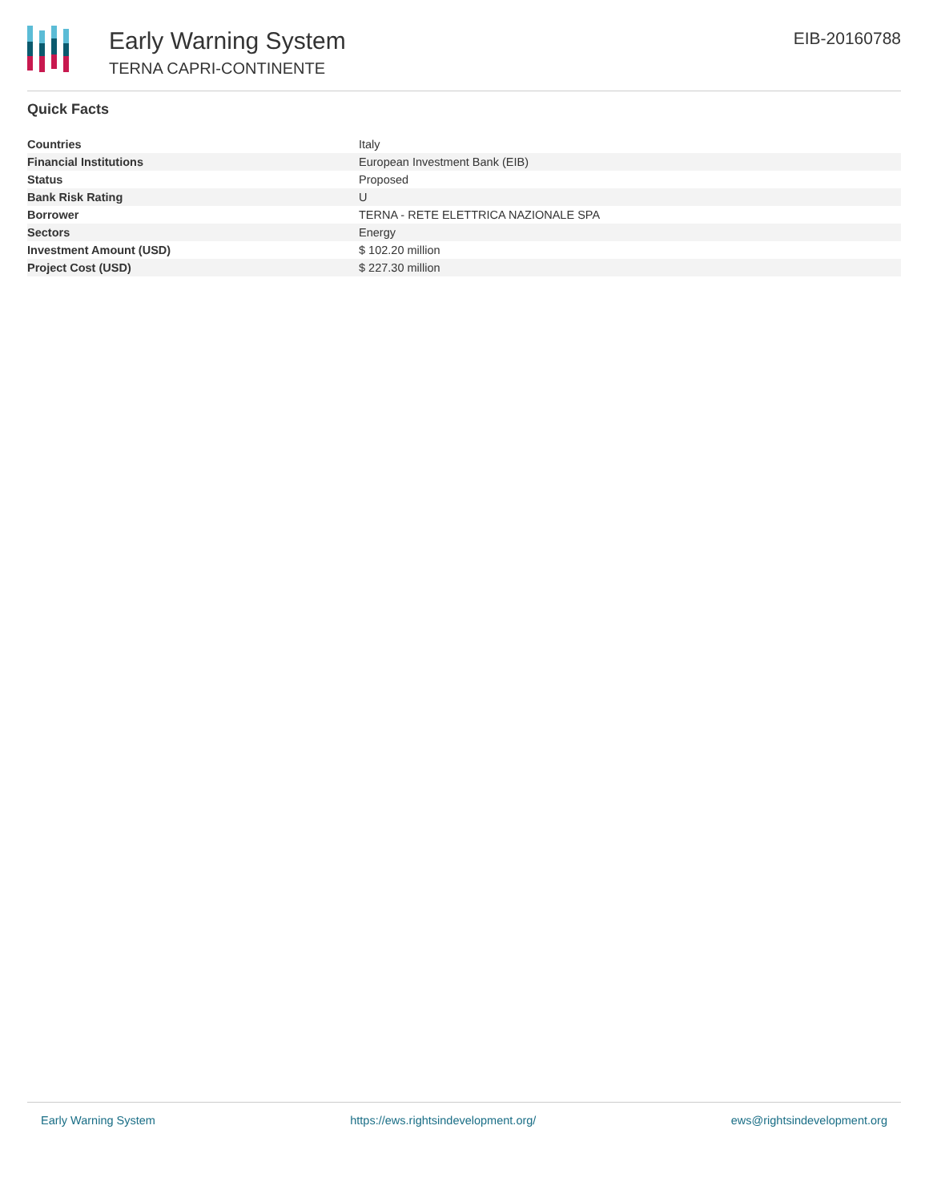Early Warning System
TERNA CAPRI-CONTINENTE
EIB-20160788
Quick Facts
| Countries | Italy |
| Financial Institutions | European Investment Bank (EIB) |
| Status | Proposed |
| Bank Risk Rating | U |
| Borrower | TERNA - RETE ELETTRICA NAZIONALE SPA |
| Sectors | Energy |
| Investment Amount (USD) | $ 102.20 million |
| Project Cost (USD) | $ 227.30 million |
Early Warning System https://ews.rightsindevelopment.org/ ews@rightsindevelopment.org